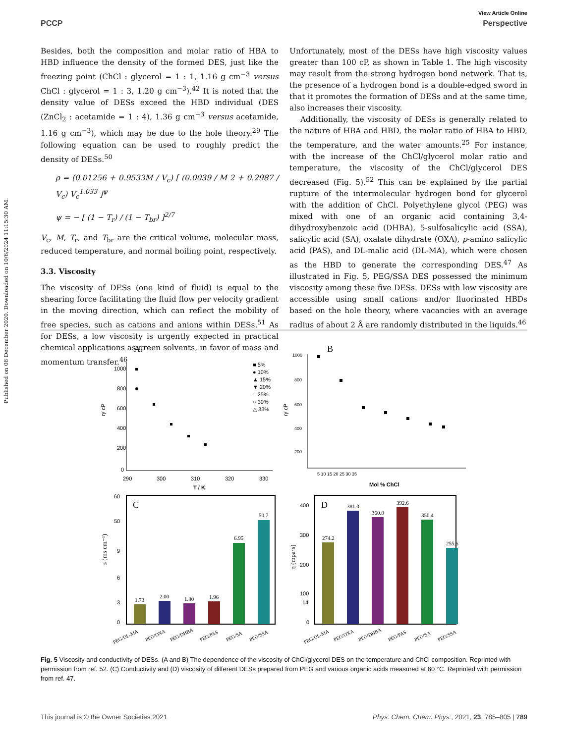View Article Online
PCCP Perspective
Published on 08 December 2020. Downloaded on 10/6/2024 11:15:30 AM.
Besides, both the composition and molar ratio of HBA to HBD influence the density of the formed DES, just like the freezing point (ChCl : glycerol = 1 : 1, 1.16 g cm<sup>−3</sup> versus ChCl : glycerol = 1 : 3, 1.20 g cm<sup>−3</sup>).<sup>42</sup> It is noted that the density value of DESs exceed the HBD individual (DES (ZnCl<sub>2</sub> : acetamide = 1 : 4), 1.36 g cm<sup>−3</sup> versus acetamide, 1.16 g cm<sup>−3</sup>), which may be due to the hole theory.<sup>29</sup> The following equation can be used to roughly predict the density of DESs.<sup>50</sup>
ρ = (0.01256 + 0.9533M / V<sub>c</sub>) [ (0.0039 / M 2 + 0.2987 / V<sub>c</sub>) V<sub>c</sub><sup>1.033</sup> ]<sup>ψ</sup>
ψ = − [ (1 − T<sub>r</sub>) / (1 − T<sub>br</sub>) ]<sup>2/7</sup>
V<sub>c</sub>, M, T<sub>r</sub>, and T<sub>br</sub> are the critical volume, molecular mass, reduced temperature, and normal boiling point, respectively.
3.3. Viscosity
The viscosity of DESs (one kind of fluid) is equal to the shearing force facilitating the fluid flow per velocity gradient in the moving direction, which can reflect the mobility of free species, such as cations and anions within DESs.<sup>51</sup> As for DESs, a low viscosity is urgently expected in practical chemical applications as green solvents, in favor of mass and momentum transfer.<sup>46</sup>
Unfortunately, most of the DESs have high viscosity values greater than 100 cP, as shown in Table 1. The high viscosity may result from the strong hydrogen bond network. That is, the presence of a hydrogen bond is a double-edged sword in that it promotes the formation of DESs and at the same time, also increases their viscosity.
Additionally, the viscosity of DESs is generally related to the nature of HBA and HBD, the molar ratio of HBA to HBD, the temperature, and the water amounts.<sup>25</sup> For instance, with the increase of the ChCl/glycerol molar ratio and temperature, the viscosity of the ChCl/glycerol DES decreased (Fig. 5).<sup>52</sup> This can be explained by the partial rupture of the intermolecular hydrogen bond for glycerol with the addition of ChCl. Polyethylene glycol (PEG) was mixed with one of an organic acid containing 3,4-dihydroxybenzoic acid (DHBA), 5-sulfosalicylic acid (SSA), salicylic acid (SA), oxalate dihydrate (OXA), p-amino salicylic acid (PAS), and DL-malic acid (DL-MA), which were chosen as the HBD to generate the corresponding DES.<sup>47</sup> As illustrated in Fig. 5, PEG/SSA DES possessed the minimum viscosity among these five DESs. DESs with low viscosity are accessible using small cations and/or fluorinated HBDs based on the hole theory, where vacancies with an average radius of about 2 Å are randomly distributed in the liquids.<sup>46</sup>
A
1000
800
600
400
200
0
290
300
310
320
330
T / K
η/ cP
■ 5%
● 10%
▲ 15%
▼ 20%
□ 25%
○ 30%
△ 33%
B
1000
800
600
400
200
5 10 15 20 25 30 35
Mol % ChCl
η/ cP
C
60
50
9
6
3
0
s (ms cm⁻¹)
1.73
2.00
1.80
1.96
6.95
50.7
D
400
300
200
100
14
0
η (mpa·s)
274.2
381.0
360.0
392.6
350.4
255.6
PEG/DL-MA
PEG/OXA
PEG/DHBA
PEG/PAS
PEG/SA
PEG/SSA
PEG/DL-MA
PEG/OXA
PEG/DHBA
PEG/PAS
PEG/SA
PEG/SSA
Fig. 5 Viscosity and conductivity of DESs. (A and B) The dependence of the viscosity of ChCl/glycerol DES on the temperature and ChCl composition. Reprinted with permission from ref. 52. (C) Conductivity and (D) viscosity of different DESs prepared from PEG and various organic acids measured at 60 °C. Reprinted with permission from ref. 47.
This journal is © the Owner Societies 2021 Phys. Chem. Chem. Phys., 2021, 23, 785–805 | 789